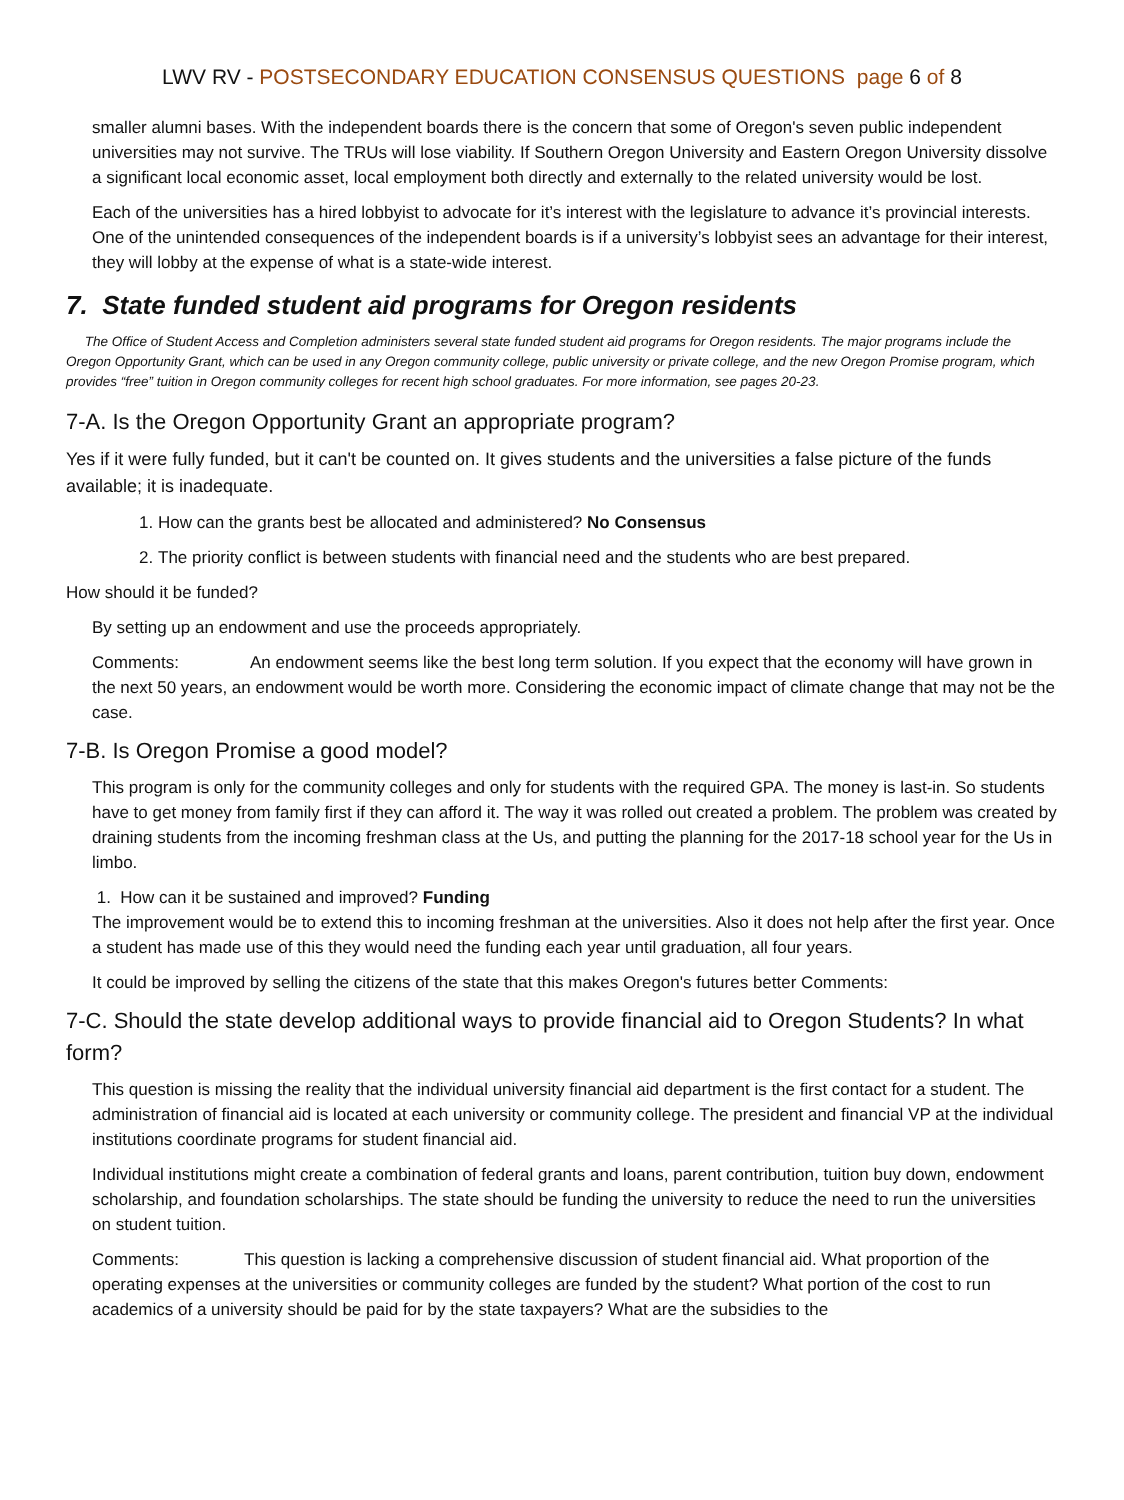LWV RV - POSTSECONDARY EDUCATION CONSENSUS QUESTIONS page 6 of 8
smaller alumni bases. With the independent boards there is the concern that some of Oregon's seven public independent universities may not survive. The TRUs will lose viability. If Southern Oregon University and Eastern Oregon University dissolve a significant local economic asset, local employment both directly and externally to the related university would be lost.
Each of the universities has a hired lobbyist to advocate for it’s interest with the legislature to advance it’s provincial interests. One of the unintended consequences of the independent boards is if a university’s lobbyist sees an advantage for their interest, they will lobby at the expense of what is a state-wide interest.
7. State funded student aid programs for Oregon residents
The Office of Student Access and Completion administers several state funded student aid programs for Oregon residents. The major programs include the Oregon Opportunity Grant, which can be used in any Oregon community college, public university or private college, and the new Oregon Promise program, which provides “free” tuition in Oregon community colleges for recent high school graduates. For more information, see pages 20-23.
7-A. Is the Oregon Opportunity Grant an appropriate program?
Yes if it were fully funded, but it can't be counted on. It gives students and the universities a false picture of the funds available; it is inadequate.
1. How can the grants best be allocated and administered? No Consensus
2. The priority conflict is between students with financial need and the students who are best prepared.
How should it be funded?
By setting up an endowment and use the proceeds appropriately.
Comments: An endowment seems like the best long term solution. If you expect that the economy will have grown in the next 50 years, an endowment would be worth more. Considering the economic impact of climate change that may not be the case.
7-B. Is Oregon Promise a good model?
This program is only for the community colleges and only for students with the required GPA. The money is last-in. So students have to get money from family first if they can afford it. The way it was rolled out created a problem. The problem was created by draining students from the incoming freshman class at the Us, and putting the planning for the 2017-18 school year for the Us in limbo.
1. How can it be sustained and improved? Funding
The improvement would be to extend this to incoming freshman at the universities. Also it does not help after the first year. Once a student has made use of this they would need the funding each year until graduation, all four years.
It could be improved by selling the citizens of the state that this makes Oregon's futures better Comments:
7-C. Should the state develop additional ways to provide financial aid to Oregon Students? In what form?
This question is missing the reality that the individual university financial aid department is the first contact for a student. The administration of financial aid is located at each university or community college. The president and financial VP at the individual institutions coordinate programs for student financial aid.
Individual institutions might create a combination of federal grants and loans, parent contribution, tuition buy down, endowment scholarship, and foundation scholarships. The state should be funding the university to reduce the need to run the universities on student tuition.
Comments: This question is lacking a comprehensive discussion of student financial aid. What proportion of the operating expenses at the universities or community colleges are funded by the student? What portion of the cost to run academics of a university should be paid for by the state taxpayers? What are the subsidies to the